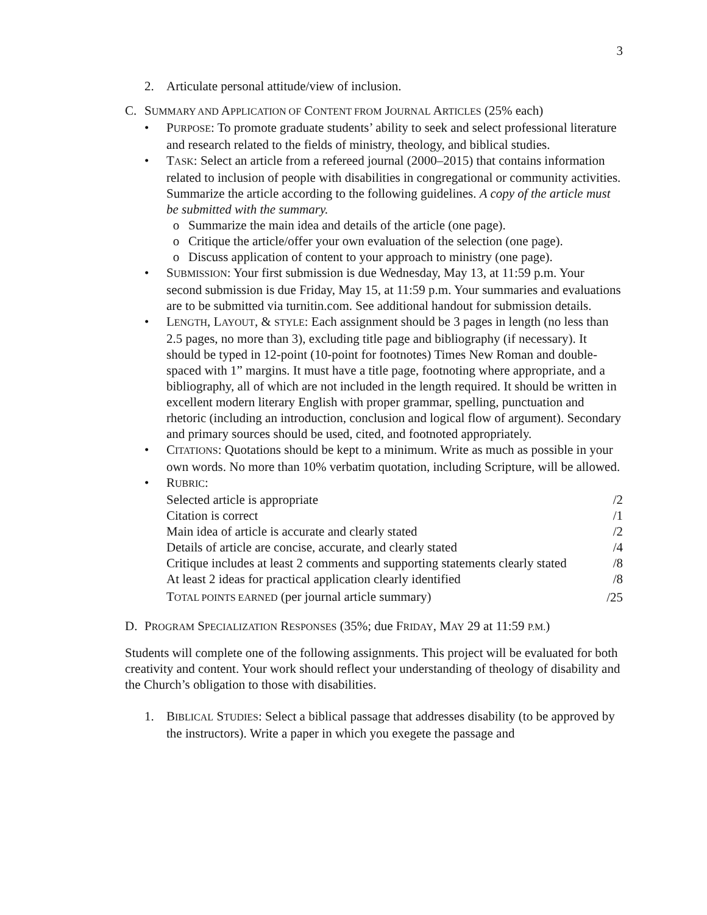3
2. Articulate personal attitude/view of inclusion.
C. SUMMARY AND APPLICATION OF CONTENT FROM JOURNAL ARTICLES (25% each)
• PURPOSE: To promote graduate students’ ability to seek and select professional literature and research related to the fields of ministry, theology, and biblical studies.
• TASK: Select an article from a refereed journal (2000–2015) that contains information related to inclusion of people with disabilities in congregational or community activities. Summarize the article according to the following guidelines. A copy of the article must be submitted with the summary.
o Summarize the main idea and details of the article (one page).
o Critique the article/offer your own evaluation of the selection (one page).
o Discuss application of content to your approach to ministry (one page).
• SUBMISSION: Your first submission is due Wednesday, May 13, at 11:59 p.m. Your second submission is due Friday, May 15, at 11:59 p.m. Your summaries and evaluations are to be submitted via turnitin.com. See additional handout for submission details.
• LENGTH, LAYOUT, & STYLE: Each assignment should be 3 pages in length (no less than 2.5 pages, no more than 3), excluding title page and bibliography (if necessary). It should be typed in 12-point (10-point for footnotes) Times New Roman and double-spaced with 1” margins. It must have a title page, footnoting where appropriate, and a bibliography, all of which are not included in the length required. It should be written in excellent modern literary English with proper grammar, spelling, punctuation and rhetoric (including an introduction, conclusion and logical flow of argument). Secondary and primary sources should be used, cited, and footnoted appropriately.
• CITATIONS: Quotations should be kept to a minimum. Write as much as possible in your own words. No more than 10% verbatim quotation, including Scripture, will be allowed.
• RUBRIC:
| Selected article is appropriate | /2 |
| Citation is correct | /1 |
| Main idea of article is accurate and clearly stated | /2 |
| Details of article are concise, accurate, and clearly stated | /4 |
| Critique includes at least 2 comments and supporting statements clearly stated | /8 |
| At least 2 ideas for practical application clearly identified | /8 |
| T OTAL POINTS EARNED (per journal article summary) | /25 |
D. PROGRAM SPECIALIZATION RESPONSES (35%; due FRIDAY, MAY 29 at 11:59 P.M.)
Students will complete one of the following assignments. This project will be evaluated for both creativity and content. Your work should reflect your understanding of theology of disability and the Church’s obligation to those with disabilities.
1. BIBLICAL STUDIES: Select a biblical passage that addresses disability (to be approved by the instructors). Write a paper in which you exegete the passage and